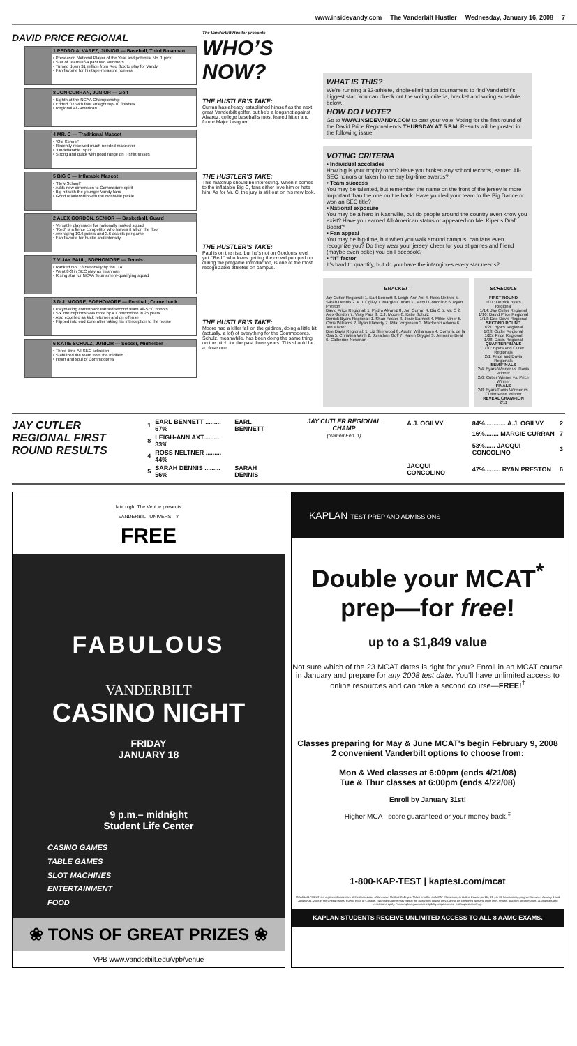www.insidevandy.com The Vanderbilt Hustler Wednesday, January 16, 2008 7
DAVID PRICE REGIONAL
1 PEDRO ALVAREZ, JUNIOR — Baseball, Third Baseman
• Preseason National Player of the Year and potential No. 1 pick
• Star of Team USA past two summers
• Turned down $1 million from Red Sox to play for Vandy
• Fan favorite for his tape-measure homers
8 JON CURRAN, JUNIOR — Golf
• Eighth at the NCAA Championship
• Ended ’07 with four straight top-10 finishes
• Regional All-American
4 MR. C — Traditional Mascot
• “Old School”
• Recently received much-needed makeover
• “Undeflatable” spirit
• Strong and quick with good range on T-shirt tosses
5 BIG C — Inflatable Mascot
• “New School”
• Adds new dimension to Commodore spirit
• Big hit with the younger Vandy fans
• Good relationship with the Noshville pickle
2 ALEX GORDON, SENIOR — Basketball, Guard
• Versatile playmaker for nationally ranked squad
• “Red” is a fierce competitor who leaves it all on the floor
• Averaging 10.6 points and 3.6 assists per game
• Fan favorite for hustle and intensity
7 VIJAY PAUL, SOPHOMORE — Tennis
• Ranked No. 78 nationally by the ITA
• Went 8-3 in SEC play as freshman
• Rising star for NCAA Tournament-qualifying squad
3 D.J. MOORE, SOPHOMORE — Football, Cornerback
• Playmaking cornerback earned second team All-SEC honors
• Six interceptions was most by a Commodore in 25 years
• Also excelled as kick returner and on offense
• Flipped into end zone after taking his interception to the house
6 KATIE SCHULZ, JUNIOR — Soccer, Midfielder
• Three-time All-SEC selection
• Stabilized the team from the midfield
• Heart and soul of Commodores
The Vanderbilt Hustler presents
WHO’S NOW?
THE HUSTLER’S TAKE:
Curran has already established himself as the next great Vanderbilt golfer, but he’s a longshot against Alvarez, college baseball’s most feared hitter and future Major Leaguer.
THE HUSTLER’S TAKE:
This matchup should be interesting. When it comes to the inflatable Big C, fans either love him or hate him. As for Mr. C, the jury is still out on his new look.
THE HUSTLER’S TAKE:
Paul is on the rise, but he’s not on Gordon’s level yet. “Red,” who loves getting the crowd pumped up during the pregame introduction, is one of the most recognizable athletes on campus.
THE HUSTLER’S TAKE:
Moore had a killer fall on the gridiron, doing a little bit (actually, a lot) of everything for the Commodores. Schulz, meanwhile, has been doing the same thing on the pitch for the past three years. This should be a close one.
WHAT IS THIS?
We’re running a 32-athlete, single-elimination tournament to find Vanderbilt’s biggest star. You can check out the voting criteria, bracket and voting schedule below.
HOW DO I VOTE?
Go to WWW.INSIDEVANDY.COM to cast your vote. Voting for the first round of the David Price Regional ends THURSDAY AT 5 P.M. Results will be posted in the following issue.
VOTING CRITERIA
• Individual accolades
How big is your trophy room? Have you broken any school records, earned All-SEC honors or taken home any big-time awards?
• Team success
You may be talented, but remember the name on the front of the jersey is more important than the one on the back. Have you led your team to the Big Dance or won an SEC title?
• National exposure
You may be a hero in Nashville, but do people around the country even know you exist? Have you earned All-American status or appeared on Mel Kiper’s Draft Board?
• Fan appeal
You may be big-time, but when you walk around campus, can fans even recognize you? Do they wear your jersey, cheer for you at games and friend (maybe even poke) you on Facebook?
• “It” factor
It’s hard to quantify, but do you have the intangibles every star needs?
BRACKET
Jay Cutler Regional: 1. Earl Bennett 8. Leigh-Ann Axt 4. Ross Neltner 5. Sarah Dennis 2. A.J. Ogilvy 7. Margie Curran 3. Jacqui Concolino 6. Ryan Preston
David Price Regional: 1. Pedro Alvarez 8. Jon Curran 4. Big C 5. Mr. C 2. Alex Gordon 7. Vijay Paul 3. D.J. Moore 6. Katie Schulz
Derrick Byars Regional: 1. Shan Foster 8. Josie Earnest 4. Mikie Minor 5. Chris Williams 2. Ryan Flaherty 7. Rita Jorgensen 3. Mackenzi Adams 6. Jen Risper
Dee Davis Regional: 1. Liz Sherwood 8. Austin Williamson 4. Dominic de la Osa 5. Christina Wirth 2. Jonathan Goff 7. Karen Grygiel 3. Jermaine Beal 6. Catherine Newman
SCHEDULE
FIRST ROUND
1/11: Derrick Byars Regional
1/14: Jay Cutler Regional
1/16: David Price Regional
1/18: Dee Davis Regional
SECOND ROUND
1/21: Byars Regional
1/23: Cutler Regional
1/25: Price Regional
1/28: Davis Regional
QUARTERFINALS
1/30: Byars and Cutler Regionals
2/1: Price and Davis Regionals
SEMIFINALS
2/4: Byars Winner vs. Davis Winner
2/6: Cutler Winner vs. Price Winner
FINALS
2/8: Byars/Davis Winner vs. Cutler/Price Winner
REVEAL CHAMPION
2/11
JAY CUTLER REGIONAL FIRST ROUND RESULTS
| 1 | EARL BENNETT ......... 67% | EARL BENNETT |
| 8 | LEIGH-ANN AXT......... 33% | |
| 4 | ROSS NELTNER ......... 44% | |
| 5 | SARAH DENNIS ......... 56% | SARAH DENNIS |
JAY CUTLER REGIONAL CHAMP
(Named Feb. 1)
| A.J. OGILVY | 84%............ A.J. OGILVY | 2 |
| | 16%........ MARGIE CURRAN | 7 |
| | 53%...... JACQUI CONCOLINO | 3 |
| JACQUI CONCOLINO | 47%......... RYAN PRESTON | 6 |
late night The VenUe presents
VANDERBILT UNIVERSITY
FREE
FABULOUS
VANDERBILT
CASINO NIGHT
FRIDAY
JANUARY 18
9 p.m.– midnight
Student Life Center
CASINO GAMES
TABLE GAMES
SLOT MACHINES
ENTERTAINMENT
FOOD
❀ TONS OF GREAT PRIZES ❀
VPB www.vanderbilt.edu/vpb/venue
KAPLAN TEST PREP AND ADMISSIONS
Double your MCAT<sup>*</sup>
prep—for free!
up to a $1,849 value
Not sure which of the 23 MCAT dates is right for you? Enroll in an MCAT course in January and prepare for any 2008 test date. You’ll have unlimited access to online resources and can take a second course—FREE!<sup>†</sup>
Classes preparing for May & June MCAT's begin February 9, 2008
2 convenient Vanderbilt options to choose from:
Mon & Wed classes at 6:00pm (ends 4/21/08)
Tue & Thur classes at 6:00pm (ends 4/22/08)
Enroll by January 31st!
Higher MCAT score guaranteed or your money back.<sup>‡</sup>
1-800-KAP-TEST | kaptest.com/mcat
MCA01461 *MCAT is a registered trademark of the Association of American Medical Colleges. †Must enroll in an MCAT Classroom, or Online Course, or 15-, 25-, or 35-hour tutoring program between January 1 and January 31, 2008 in the United States, Puerto Rico, or Canada. Tutoring students may repeat the classroom course only. Cannot be combined with any other offer, rebate, discount, or promotion. ‡Conditions and restrictions apply. For complete guarantee eligibility requirements, visit kaptest.com/hsg.
KAPLAN STUDENTS RECEIVE UNLIMITED ACCESS TO ALL 8 AAMC EXAMS.